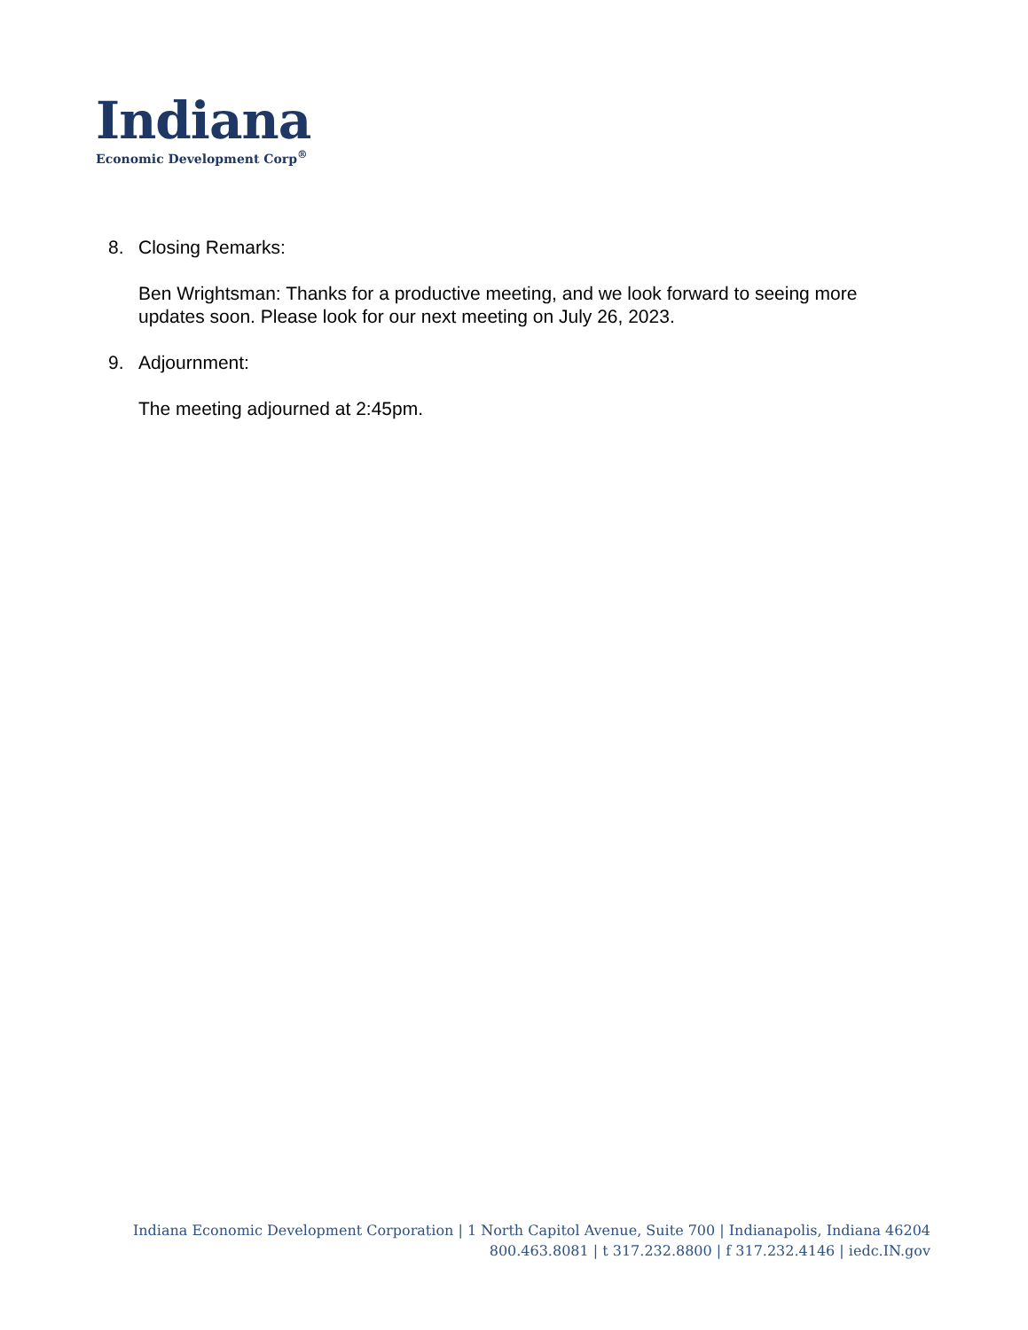Indiana
Economic Development Corp<sup>®</sup>
8. Closing Remarks:
Ben Wrightsman: Thanks for a productive meeting, and we look forward to seeing more updates soon. Please look for our next meeting on July 26, 2023.
9. Adjournment:
The meeting adjourned at 2:45pm.
Indiana Economic Development Corporation | 1 North Capitol Avenue, Suite 700 | Indianapolis, Indiana 46204
800.463.8081 | t 317.232.8800 | f 317.232.4146 | iedc.IN.gov